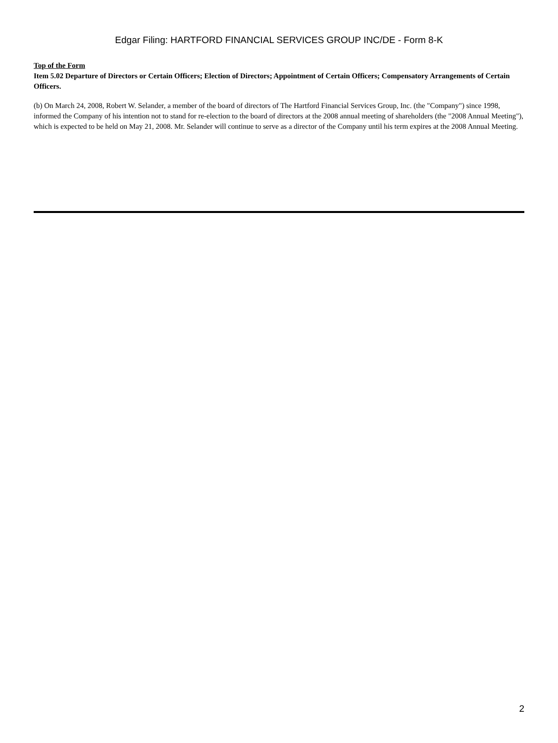Edgar Filing: HARTFORD FINANCIAL SERVICES GROUP INC/DE - Form 8-K
Top of the Form
Item 5.02 Departure of Directors or Certain Officers; Election of Directors; Appointment of Certain Officers; Compensatory Arrangements of Certain Officers.
(b) On March 24, 2008, Robert W. Selander, a member of the board of directors of The Hartford Financial Services Group, Inc. (the "Company") since 1998, informed the Company of his intention not to stand for re-election to the board of directors at the 2008 annual meeting of shareholders (the "2008 Annual Meeting"), which is expected to be held on May 21, 2008. Mr. Selander will continue to serve as a director of the Company until his term expires at the 2008 Annual Meeting.
2